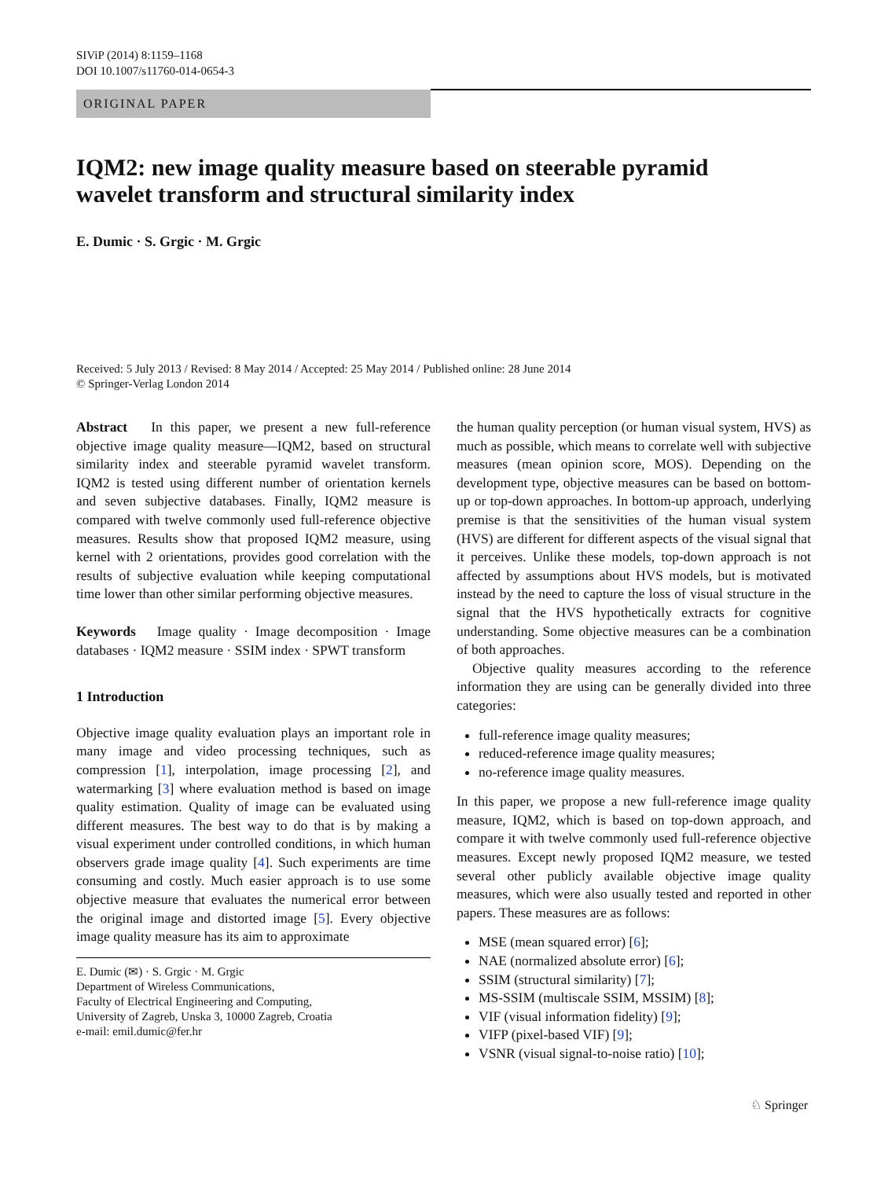SIViP (2014) 8:1159–1168
DOI 10.1007/s11760-014-0654-3
ORIGINAL PAPER
IQM2: new image quality measure based on steerable pyramid wavelet transform and structural similarity index
E. Dumic · S. Grgic · M. Grgic
Received: 5 July 2013 / Revised: 8 May 2014 / Accepted: 25 May 2014 / Published online: 28 June 2014
© Springer-Verlag London 2014
Abstract In this paper, we present a new full-reference objective image quality measure—IQM2, based on structural similarity index and steerable pyramid wavelet transform. IQM2 is tested using different number of orientation kernels and seven subjective databases. Finally, IQM2 measure is compared with twelve commonly used full-reference objective measures. Results show that proposed IQM2 measure, using kernel with 2 orientations, provides good correlation with the results of subjective evaluation while keeping computational time lower than other similar performing objective measures.
Keywords Image quality · Image decomposition · Image databases · IQM2 measure · SSIM index · SPWT transform
1 Introduction
Objective image quality evaluation plays an important role in many image and video processing techniques, such as compression [1], interpolation, image processing [2], and watermarking [3] where evaluation method is based on image quality estimation. Quality of image can be evaluated using different measures. The best way to do that is by making a visual experiment under controlled conditions, in which human observers grade image quality [4]. Such experiments are time consuming and costly. Much easier approach is to use some objective measure that evaluates the numerical error between the original image and distorted image [5]. Every objective image quality measure has its aim to approximate
E. Dumic (✉) · S. Grgic · M. Grgic
Department of Wireless Communications,
Faculty of Electrical Engineering and Computing,
University of Zagreb, Unska 3, 10000 Zagreb, Croatia
e-mail: emil.dumic@fer.hr
the human quality perception (or human visual system, HVS) as much as possible, which means to correlate well with subjective measures (mean opinion score, MOS). Depending on the development type, objective measures can be based on bottom-up or top-down approaches. In bottom-up approach, underlying premise is that the sensitivities of the human visual system (HVS) are different for different aspects of the visual signal that it perceives. Unlike these models, top-down approach is not affected by assumptions about HVS models, but is motivated instead by the need to capture the loss of visual structure in the signal that the HVS hypothetically extracts for cognitive understanding. Some objective measures can be a combination of both approaches.
Objective quality measures according to the reference information they are using can be generally divided into three categories:
full-reference image quality measures;
reduced-reference image quality measures;
no-reference image quality measures.
In this paper, we propose a new full-reference image quality measure, IQM2, which is based on top-down approach, and compare it with twelve commonly used full-reference objective measures. Except newly proposed IQM2 measure, we tested several other publicly available objective image quality measures, which were also usually tested and reported in other papers. These measures are as follows:
MSE (mean squared error) [6];
NAE (normalized absolute error) [6];
SSIM (structural similarity) [7];
MS-SSIM (multiscale SSIM, MSSIM) [8];
VIF (visual information fidelity) [9];
VIFP (pixel-based VIF) [9];
VSNR (visual signal-to-noise ratio) [10];
♘ Springer